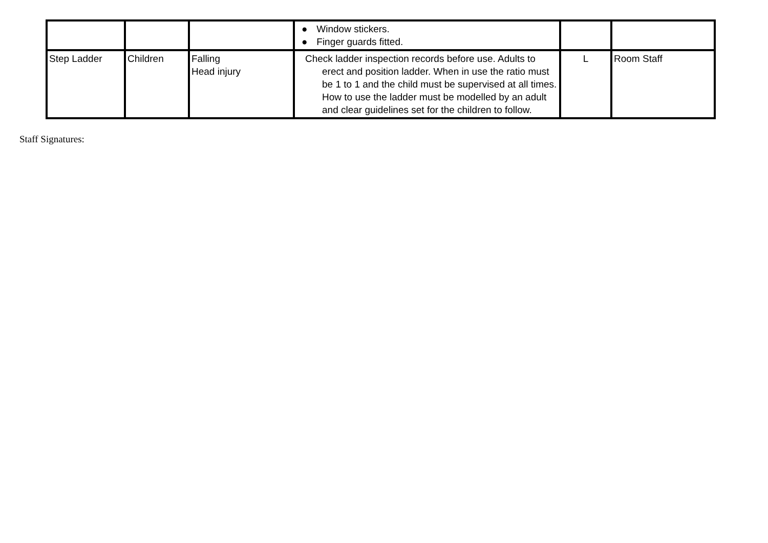| | | | ● Window stickers. ● Finger guards fitted. | | |
| Step Ladder | Children | Falling Head injury | Check ladder inspection records before use. Adults to erect and position ladder. When in use the ratio must be 1 to 1 and the child must be supervised at all times. How to use the ladder must be modelled by an adult and clear guidelines set for the children to follow. | L | Room Staff |
Staff Signatures: